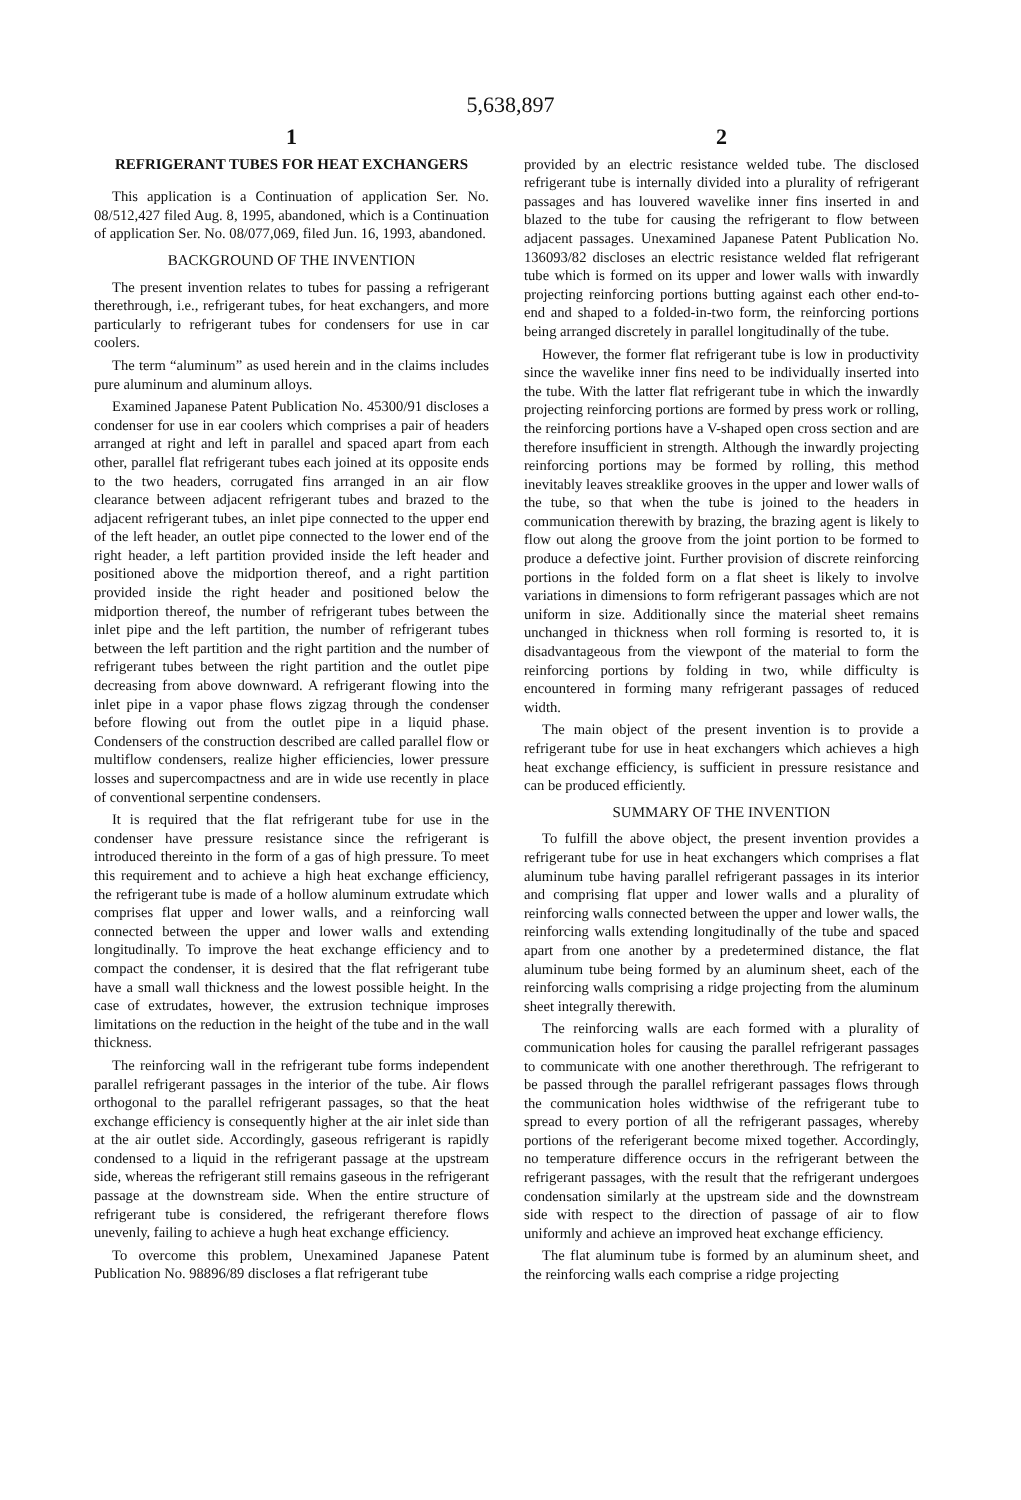5,638,897
1
REFRIGERANT TUBES FOR HEAT EXCHANGERS
This application is a Continuation of application Ser. No. 08/512,427 filed Aug. 8, 1995, abandoned, which is a Continuation of application Ser. No. 08/077,069, filed Jun. 16, 1993, abandoned.
BACKGROUND OF THE INVENTION
The present invention relates to tubes for passing a refrigerant therethrough, i.e., refrigerant tubes, for heat exchangers, and more particularly to refrigerant tubes for condensers for use in car coolers.
The term “aluminum” as used herein and in the claims includes pure aluminum and aluminum alloys.
Examined Japanese Patent Publication No. 45300/91 discloses a condenser for use in ear coolers which comprises a pair of headers arranged at right and left in parallel and spaced apart from each other, parallel flat refrigerant tubes each joined at its opposite ends to the two headers, corrugated fins arranged in an air flow clearance between adjacent refrigerant tubes and brazed to the adjacent refrigerant tubes, an inlet pipe connected to the upper end of the left header, an outlet pipe connected to the lower end of the right header, a left partition provided inside the left header and positioned above the midportion thereof, and a right partition provided inside the right header and positioned below the midportion thereof, the number of refrigerant tubes between the inlet pipe and the left partition, the number of refrigerant tubes between the left partition and the right partition and the number of refrigerant tubes between the right partition and the outlet pipe decreasing from above downward. A refrigerant flowing into the inlet pipe in a vapor phase flows zigzag through the condenser before flowing out from the outlet pipe in a liquid phase. Condensers of the construction described are called parallel flow or multiflow condensers, realize higher efficiencies, lower pressure losses and supercompactness and are in wide use recently in place of conventional serpentine condensers.
It is required that the flat refrigerant tube for use in the condenser have pressure resistance since the refrigerant is introduced thereinto in the form of a gas of high pressure. To meet this requirement and to achieve a high heat exchange efficiency, the refrigerant tube is made of a hollow aluminum extrudate which comprises flat upper and lower walls, and a reinforcing wall connected between the upper and lower walls and extending longitudinally. To improve the heat exchange efficiency and to compact the condenser, it is desired that the flat refrigerant tube have a small wall thickness and the lowest possible height. In the case of extrudates, however, the extrusion technique improses limitations on the reduction in the height of the tube and in the wall thickness.
The reinforcing wall in the refrigerant tube forms independent parallel refrigerant passages in the interior of the tube. Air flows orthogonal to the parallel refrigerant passages, so that the heat exchange efficiency is consequently higher at the air inlet side than at the air outlet side. Accordingly, gaseous refrigerant is rapidly condensed to a liquid in the refrigerant passage at the upstream side, whereas the refrigerant still remains gaseous in the refrigerant passage at the downstream side. When the entire structure of refrigerant tube is considered, the refrigerant therefore flows unevenly, failing to achieve a hugh heat exchange efficiency.
To overcome this problem, Unexamined Japanese Patent Publication No. 98896/89 discloses a flat refrigerant tube
2
provided by an electric resistance welded tube. The disclosed refrigerant tube is internally divided into a plurality of refrigerant passages and has louvered wavelike inner fins inserted in and blazed to the tube for causing the refrigerant to flow between adjacent passages. Unexamined Japanese Patent Publication No. 136093/82 discloses an electric resistance welded flat refrigerant tube which is formed on its upper and lower walls with inwardly projecting reinforcing portions butting against each other end-to-end and shaped to a folded-in-two form, the reinforcing portions being arranged discretely in parallel longitudinally of the tube.
However, the former flat refrigerant tube is low in productivity since the wavelike inner fins need to be individually inserted into the tube. With the latter flat refrigerant tube in which the inwardly projecting reinforcing portions are formed by press work or rolling, the reinforcing portions have a V-shaped open cross section and are therefore insufficient in strength. Although the inwardly projecting reinforcing portions may be formed by rolling, this method inevitably leaves streaklike grooves in the upper and lower walls of the tube, so that when the tube is joined to the headers in communication therewith by brazing, the brazing agent is likely to flow out along the groove from the joint portion to be formed to produce a defective joint. Further provision of discrete reinforcing portions in the folded form on a flat sheet is likely to involve variations in dimensions to form refrigerant passages which are not uniform in size. Additionally since the material sheet remains unchanged in thickness when roll forming is resorted to, it is disadvantageous from the viewpont of the material to form the reinforcing portions by folding in two, while difficulty is encountered in forming many refrigerant passages of reduced width.
The main object of the present invention is to provide a refrigerant tube for use in heat exchangers which achieves a high heat exchange efficiency, is sufficient in pressure resistance and can be produced efficiently.
SUMMARY OF THE INVENTION
To fulfill the above object, the present invention provides a refrigerant tube for use in heat exchangers which comprises a flat aluminum tube having parallel refrigerant passages in its interior and comprising flat upper and lower walls and a plurality of reinforcing walls connected between the upper and lower walls, the reinforcing walls extending longitudinally of the tube and spaced apart from one another by a predetermined distance, the flat aluminum tube being formed by an aluminum sheet, each of the reinforcing walls comprising a ridge projecting from the aluminum sheet integrally therewith.
The reinforcing walls are each formed with a plurality of communication holes for causing the parallel refrigerant passages to communicate with one another therethrough. The refrigerant to be passed through the parallel refrigerant passages flows through the communication holes widthwise of the refrigerant tube to spread to every portion of all the refrigerant passages, whereby portions of the referigerant become mixed together. Accordingly, no temperature difference occurs in the refrigerant between the refrigerant passages, with the result that the refrigerant undergoes condensation similarly at the upstream side and the downstream side with respect to the direction of passage of air to flow uniformly and achieve an improved heat exchange efficiency.
The flat aluminum tube is formed by an aluminum sheet, and the reinforcing walls each comprise a ridge projecting